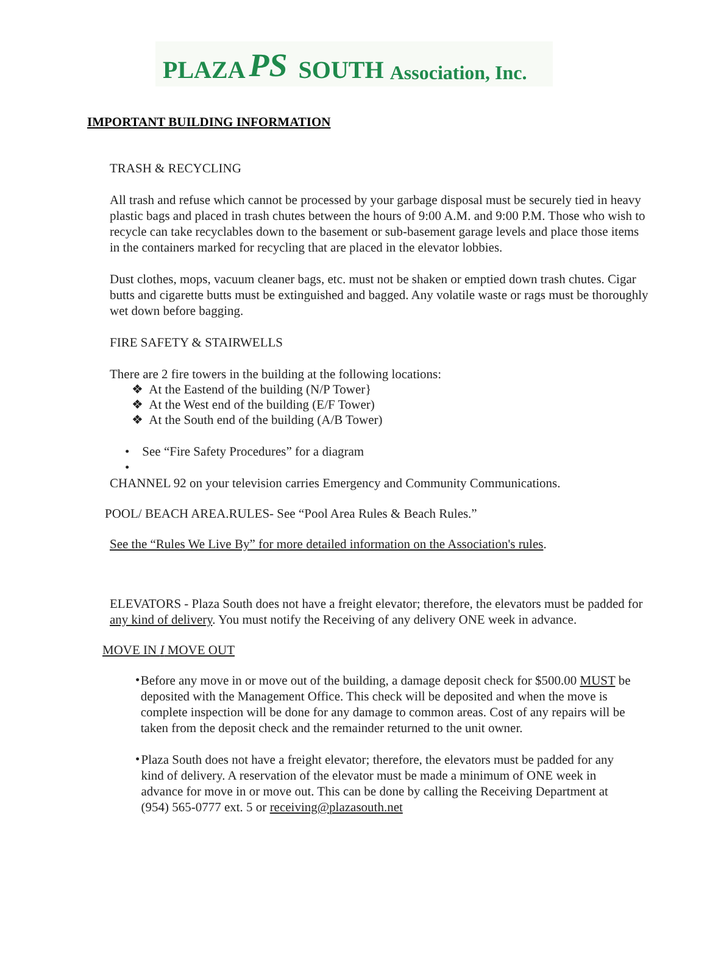PLAZA PS SOUTH Association, Inc.
IMPORTANT BUILDING INFORMATION
TRASH & RECYCLING
All trash and refuse which cannot be processed by your garbage disposal must be securely tied in heavy plastic bags and placed in trash chutes between the hours of 9:00 A.M. and 9:00 P.M. Those who wish to recycle can take recyclables down to the basement or sub-basement garage levels and place those items in the containers marked for recycling that are placed in the elevator lobbies.
Dust clothes, mops, vacuum cleaner bags, etc. must not be shaken or emptied down trash chutes. Cigar butts and cigarette butts must be extinguished and bagged. Any volatile waste or rags must be thoroughly wet down before bagging.
FIRE SAFETY & STAIRWELLS
There are 2 fire towers in the building at the following locations:
❖ At the Eastend of the building (N/P Tower}
❖ At the West end of the building (E/F Tower)
❖ At the South end of the building (A/B Tower)
• See “Fire Safety Procedures” for a diagram
•
CHANNEL 92 on your television carries Emergency and Community Communications.
POOL/ BEACH AREA.RULES- See “Pool Area Rules & Beach Rules.”
See the “Rules We Live By” for more detailed information on the Association's rules.
ELEVATORS - Plaza South does not have a freight elevator; therefore, the elevators must be padded for any kind of delivery. You must notify the Receiving of any delivery ONE week in advance.
MOVE IN I MOVE OUT
•
Before any move in or move out of the building, a damage deposit check for $500.00 MUST be deposited with the Management Office. This check will be deposited and when the move is complete inspection will be done for any damage to common areas. Cost of any repairs will be taken from the deposit check and the remainder returned to the unit owner.
•
Plaza South does not have a freight elevator; therefore, the elevators must be padded for any kind of delivery. A reservation of the elevator must be made a minimum of ONE week in advance for move in or move out. This can be done by calling the Receiving Department at (954) 565-0777 ext. 5 or receiving@plazasouth.net